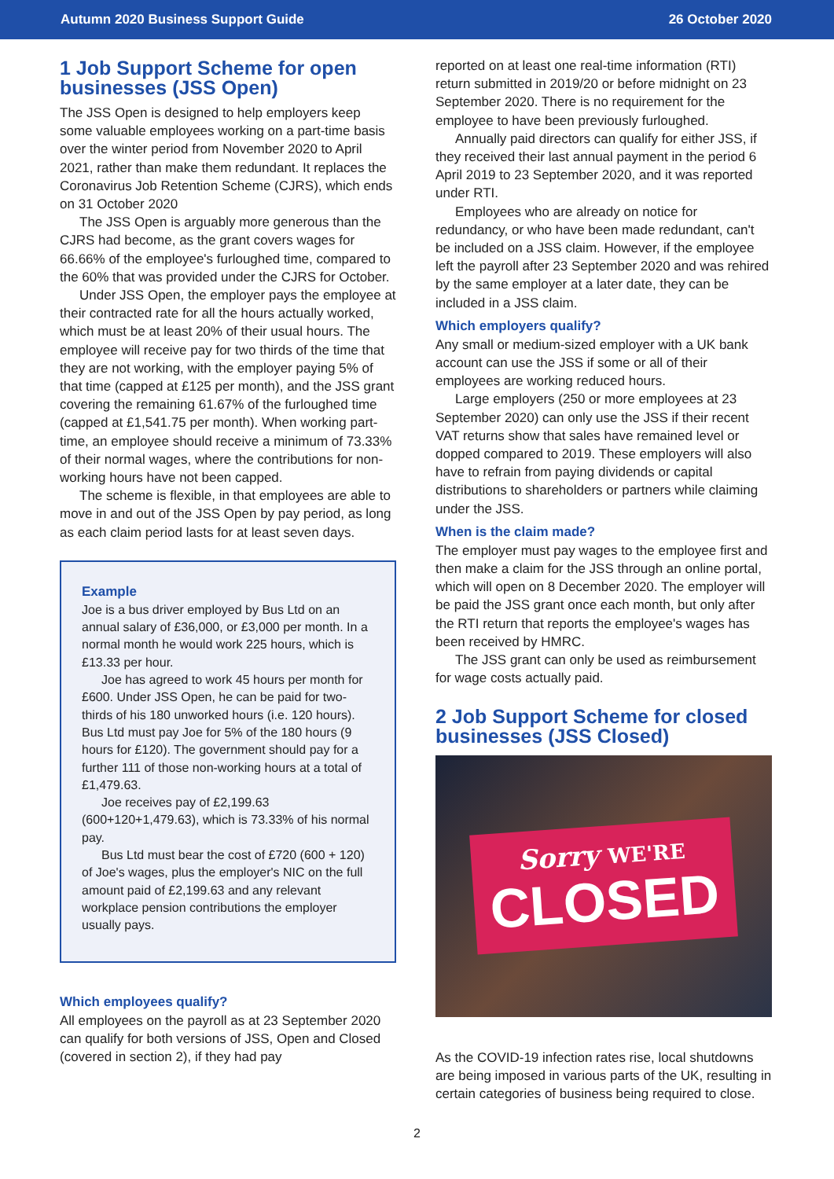Autumn 2020 Business Support Guide 26 October 2020
1 Job Support Scheme for open businesses (JSS Open)
The JSS Open is designed to help employers keep some valuable employees working on a part-time basis over the winter period from November 2020 to April 2021, rather than make them redundant. It replaces the Coronavirus Job Retention Scheme (CJRS), which ends on 31 October 2020
The JSS Open is arguably more generous than the CJRS had become, as the grant covers wages for 66.66% of the employee's furloughed time, compared to the 60% that was provided under the CJRS for October.
Under JSS Open, the employer pays the employee at their contracted rate for all the hours actually worked, which must be at least 20% of their usual hours. The employee will receive pay for two thirds of the time that they are not working, with the employer paying 5% of that time (capped at £125 per month), and the JSS grant covering the remaining 61.67% of the furloughed time (capped at £1,541.75 per month). When working part-time, an employee should receive a minimum of 73.33% of their normal wages, where the contributions for non-working hours have not been capped.
The scheme is flexible, in that employees are able to move in and out of the JSS Open by pay period, as long as each claim period lasts for at least seven days.
Example
Joe is a bus driver employed by Bus Ltd on an annual salary of £36,000, or £3,000 per month. In a normal month he would work 225 hours, which is £13.33 per hour.
Joe has agreed to work 45 hours per month for £600. Under JSS Open, he can be paid for two-thirds of his 180 unworked hours (i.e. 120 hours). Bus Ltd must pay Joe for 5% of the 180 hours (9 hours for £120). The government should pay for a further 111 of those non-working hours at a total of £1,479.63.
Joe receives pay of £2,199.63 (600+120+1,479.63), which is 73.33% of his normal pay.
Bus Ltd must bear the cost of £720 (600 + 120) of Joe's wages, plus the employer's NIC on the full amount paid of £2,199.63 and any relevant workplace pension contributions the employer usually pays.
Which employees qualify?
All employees on the payroll as at 23 September 2020 can qualify for both versions of JSS, Open and Closed (covered in section 2), if they had pay
reported on at least one real-time information (RTI) return submitted in 2019/20 or before midnight on 23 September 2020. There is no requirement for the employee to have been previously furloughed.
Annually paid directors can qualify for either JSS, if they received their last annual payment in the period 6 April 2019 to 23 September 2020, and it was reported under RTI.
Employees who are already on notice for redundancy, or who have been made redundant, can't be included on a JSS claim. However, if the employee left the payroll after 23 September 2020 and was rehired by the same employer at a later date, they can be included in a JSS claim.
Which employers qualify?
Any small or medium-sized employer with a UK bank account can use the JSS if some or all of their employees are working reduced hours.
Large employers (250 or more employees at 23 September 2020) can only use the JSS if their recent VAT returns show that sales have remained level or dopped compared to 2019. These employers will also have to refrain from paying dividends or capital distributions to shareholders or partners while claiming under the JSS.
When is the claim made?
The employer must pay wages to the employee first and then make a claim for the JSS through an online portal, which will open on 8 December 2020. The employer will be paid the JSS grant once each month, but only after the RTI return that reports the employee's wages has been received by HMRC.
The JSS grant can only be used as reimbursement for wage costs actually paid.
2 Job Support Scheme for closed businesses (JSS Closed)
Sorry WE'RE
CLOSED
As the COVID-19 infection rates rise, local shutdowns are being imposed in various parts of the UK, resulting in certain categories of business being required to close.
2